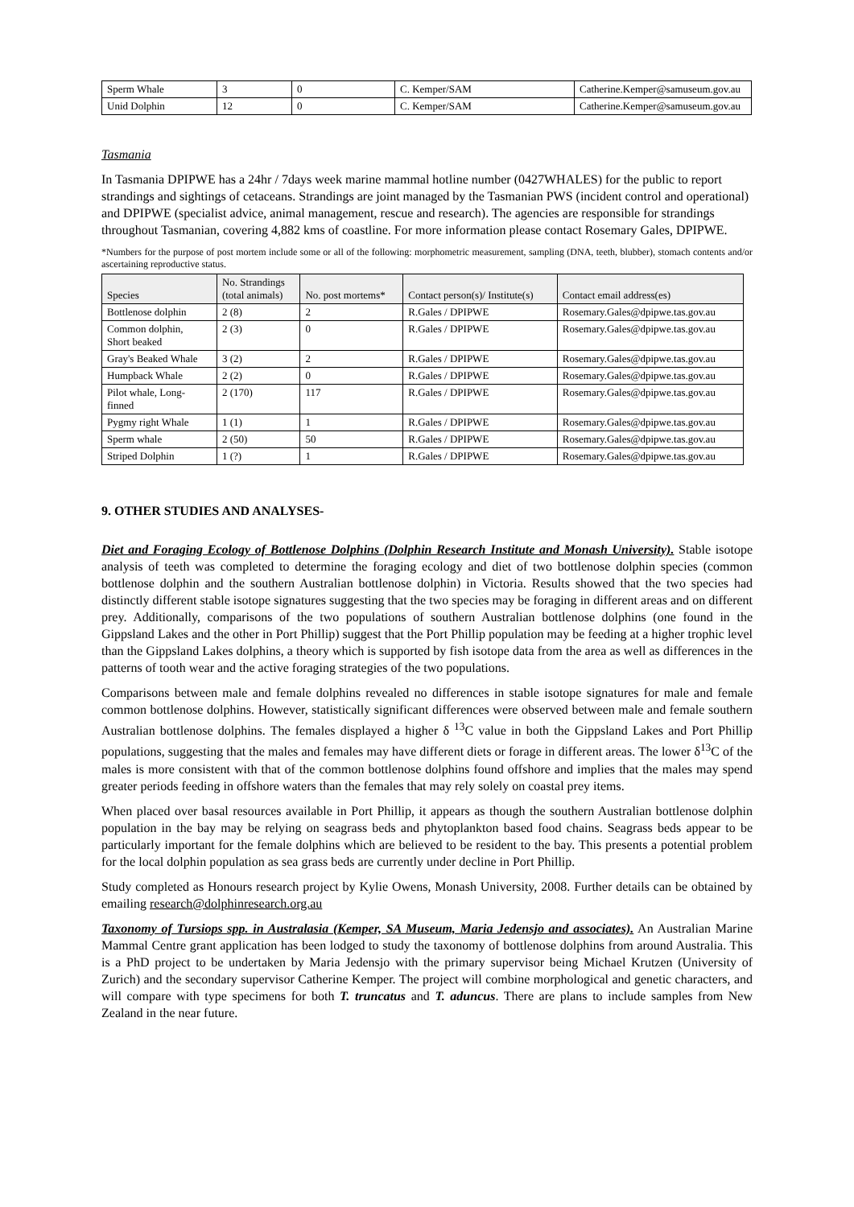| Sperm Whale | 3 | 0 | C. Kemper/SAM | Catherine.Kemper@samuseum.gov.au |
| Unid Dolphin | 12 | 0 | C. Kemper/SAM | Catherine.Kemper@samuseum.gov.au |
Tasmania
In Tasmania DPIPWE has a 24hr / 7days week marine mammal hotline number (0427WHALES) for the public to report strandings and sightings of cetaceans. Strandings are joint managed by the Tasmanian PWS (incident control and operational) and DPIPWE (specialist advice, animal management, rescue and research). The agencies are responsible for strandings throughout Tasmanian, covering 4,882 kms of coastline. For more information please contact Rosemary Gales, DPIPWE.
*Numbers for the purpose of post mortem include some or all of the following: morphometric measurement, sampling (DNA, teeth, blubber), stomach contents and/or ascertaining reproductive status.
| Species | No. Strandings (total animals) | No. post mortems* | Contact person(s)/ Institute(s) | Contact email address(es) |
| --- | --- | --- | --- | --- |
| Bottlenose dolphin | 2 (8) | 2 | R.Gales / DPIPWE | Rosemary.Gales@dpipwe.tas.gov.au |
| Common dolphin, Short beaked | 2 (3) | 0 | R.Gales / DPIPWE | Rosemary.Gales@dpipwe.tas.gov.au |
| Gray's Beaked Whale | 3 (2) | 2 | R.Gales / DPIPWE | Rosemary.Gales@dpipwe.tas.gov.au |
| Humpback Whale | 2 (2) | 0 | R.Gales / DPIPWE | Rosemary.Gales@dpipwe.tas.gov.au |
| Pilot whale, Long- finned | 2 (170) | 117 | R.Gales / DPIPWE | Rosemary.Gales@dpipwe.tas.gov.au |
| Pygmy right Whale | 1 (1) | 1 | R.Gales / DPIPWE | Rosemary.Gales@dpipwe.tas.gov.au |
| Sperm whale | 2 (50) | 50 | R.Gales / DPIPWE | Rosemary.Gales@dpipwe.tas.gov.au |
| Striped Dolphin | 1 (?) | 1 | R.Gales / DPIPWE | Rosemary.Gales@dpipwe.tas.gov.au |
9. OTHER STUDIES AND ANALYSES-
Diet and Foraging Ecology of Bottlenose Dolphins (Dolphin Research Institute and Monash University). Stable isotope analysis of teeth was completed to determine the foraging ecology and diet of two bottlenose dolphin species (common bottlenose dolphin and the southern Australian bottlenose dolphin) in Victoria. Results showed that the two species had distinctly different stable isotope signatures suggesting that the two species may be foraging in different areas and on different prey. Additionally, comparisons of the two populations of southern Australian bottlenose dolphins (one found in the Gippsland Lakes and the other in Port Phillip) suggest that the Port Phillip population may be feeding at a higher trophic level than the Gippsland Lakes dolphins, a theory which is supported by fish isotope data from the area as well as differences in the patterns of tooth wear and the active foraging strategies of the two populations.
Comparisons between male and female dolphins revealed no differences in stable isotope signatures for male and female common bottlenose dolphins. However, statistically significant differences were observed between male and female southern Australian bottlenose dolphins. The females displayed a higher δ <sup>13</sup>C value in both the Gippsland Lakes and Port Phillip populations, suggesting that the males and females may have different diets or forage in different areas. The lower δ<sup>13</sup>C of the males is more consistent with that of the common bottlenose dolphins found offshore and implies that the males may spend greater periods feeding in offshore waters than the females that may rely solely on coastal prey items.
When placed over basal resources available in Port Phillip, it appears as though the southern Australian bottlenose dolphin population in the bay may be relying on seagrass beds and phytoplankton based food chains. Seagrass beds appear to be particularly important for the female dolphins which are believed to be resident to the bay. This presents a potential problem for the local dolphin population as sea grass beds are currently under decline in Port Phillip.
Study completed as Honours research project by Kylie Owens, Monash University, 2008. Further details can be obtained by emailing research@dolphinresearch.org.au
Taxonomy of Tursiops spp. in Australasia (Kemper, SA Museum, Maria Jedensjo and associates). An Australian Marine Mammal Centre grant application has been lodged to study the taxonomy of bottlenose dolphins from around Australia. This is a PhD project to be undertaken by Maria Jedensjo with the primary supervisor being Michael Krutzen (University of Zurich) and the secondary supervisor Catherine Kemper. The project will combine morphological and genetic characters, and will compare with type specimens for both T. truncatus and T. aduncus. There are plans to include samples from New Zealand in the near future.